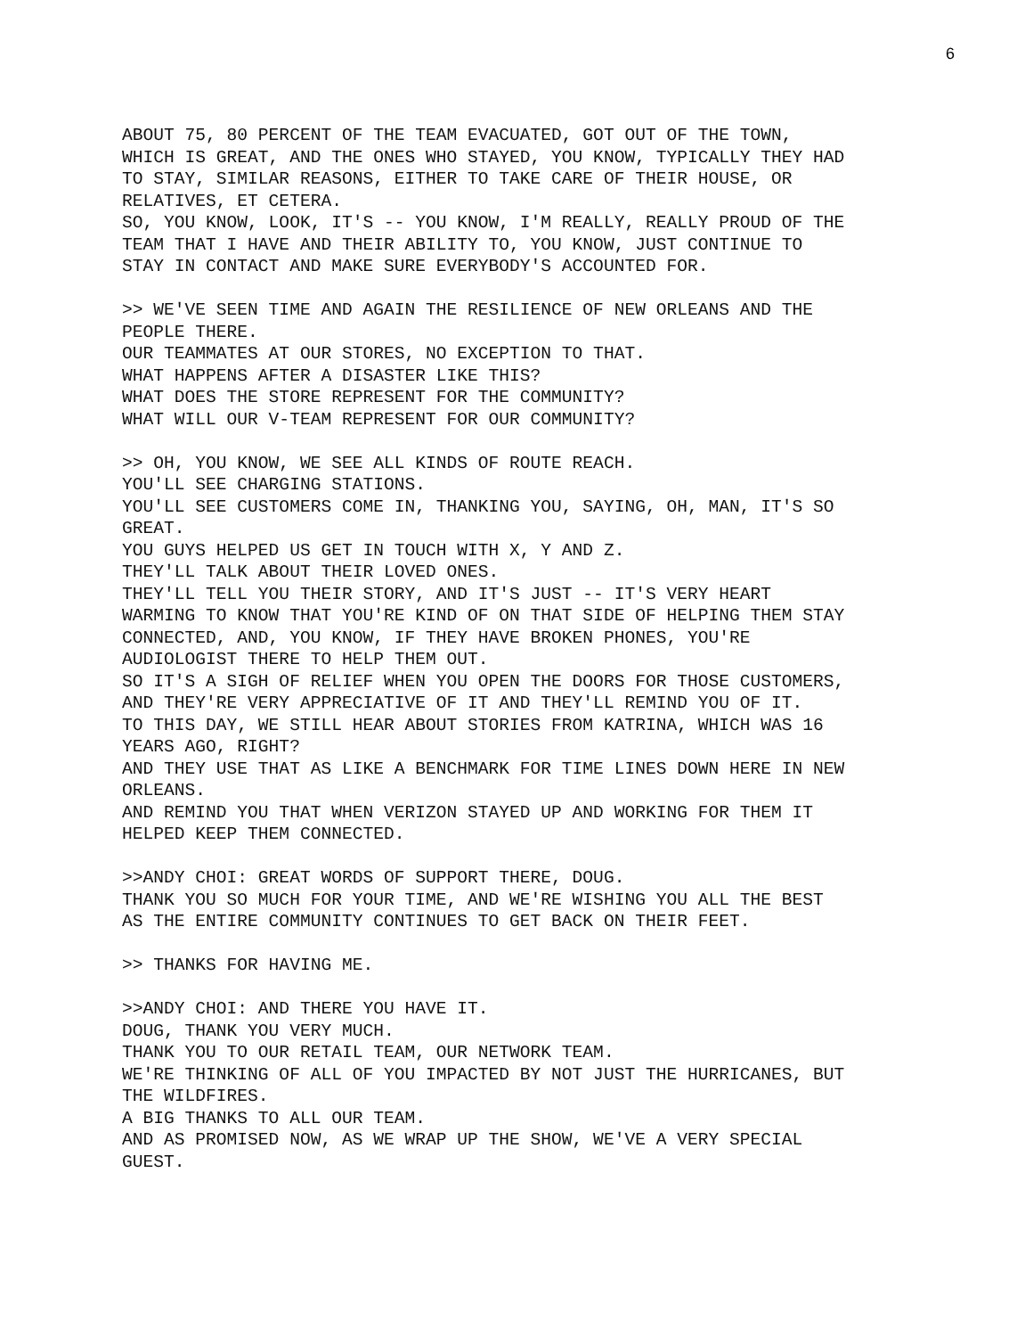6
ABOUT 75, 80 PERCENT OF THE TEAM EVACUATED, GOT OUT OF THE TOWN, WHICH IS GREAT, AND THE ONES WHO STAYED, YOU KNOW, TYPICALLY THEY HAD TO STAY, SIMILAR REASONS, EITHER TO TAKE CARE OF THEIR HOUSE, OR RELATIVES, ET CETERA. SO, YOU KNOW, LOOK, IT'S -- YOU KNOW, I'M REALLY, REALLY PROUD OF THE TEAM THAT I HAVE AND THEIR ABILITY TO, YOU KNOW, JUST CONTINUE TO STAY IN CONTACT AND MAKE SURE EVERYBODY'S ACCOUNTED FOR.
>> WE'VE SEEN TIME AND AGAIN THE RESILIENCE OF NEW ORLEANS AND THE PEOPLE THERE. OUR TEAMMATES AT OUR STORES, NO EXCEPTION TO THAT. WHAT HAPPENS AFTER A DISASTER LIKE THIS? WHAT DOES THE STORE REPRESENT FOR THE COMMUNITY? WHAT WILL OUR V-TEAM REPRESENT FOR OUR COMMUNITY?
>> OH, YOU KNOW, WE SEE ALL KINDS OF ROUTE REACH. YOU'LL SEE CHARGING STATIONS. YOU'LL SEE CUSTOMERS COME IN, THANKING YOU, SAYING, OH, MAN, IT'S SO GREAT. YOU GUYS HELPED US GET IN TOUCH WITH X, Y AND Z. THEY'LL TALK ABOUT THEIR LOVED ONES. THEY'LL TELL YOU THEIR STORY, AND IT'S JUST -- IT'S VERY HEART WARMING TO KNOW THAT YOU'RE KIND OF ON THAT SIDE OF HELPING THEM STAY CONNECTED, AND, YOU KNOW, IF THEY HAVE BROKEN PHONES, YOU'RE AUDIOLOGIST THERE TO HELP THEM OUT. SO IT'S A SIGH OF RELIEF WHEN YOU OPEN THE DOORS FOR THOSE CUSTOMERS, AND THEY'RE VERY APPRECIATIVE OF IT AND THEY'LL REMIND YOU OF IT. TO THIS DAY, WE STILL HEAR ABOUT STORIES FROM KATRINA, WHICH WAS 16 YEARS AGO, RIGHT? AND THEY USE THAT AS LIKE A BENCHMARK FOR TIME LINES DOWN HERE IN NEW ORLEANS. AND REMIND YOU THAT WHEN VERIZON STAYED UP AND WORKING FOR THEM IT HELPED KEEP THEM CONNECTED.
>>ANDY CHOI: GREAT WORDS OF SUPPORT THERE, DOUG. THANK YOU SO MUCH FOR YOUR TIME, AND WE'RE WISHING YOU ALL THE BEST AS THE ENTIRE COMMUNITY CONTINUES TO GET BACK ON THEIR FEET.
>> THANKS FOR HAVING ME.
>>ANDY CHOI: AND THERE YOU HAVE IT. DOUG, THANK YOU VERY MUCH. THANK YOU TO OUR RETAIL TEAM, OUR NETWORK TEAM. WE'RE THINKING OF ALL OF YOU IMPACTED BY NOT JUST THE HURRICANES, BUT THE WILDFIRES. A BIG THANKS TO ALL OUR TEAM. AND AS PROMISED NOW, AS WE WRAP UP THE SHOW, WE'VE A VERY SPECIAL GUEST.